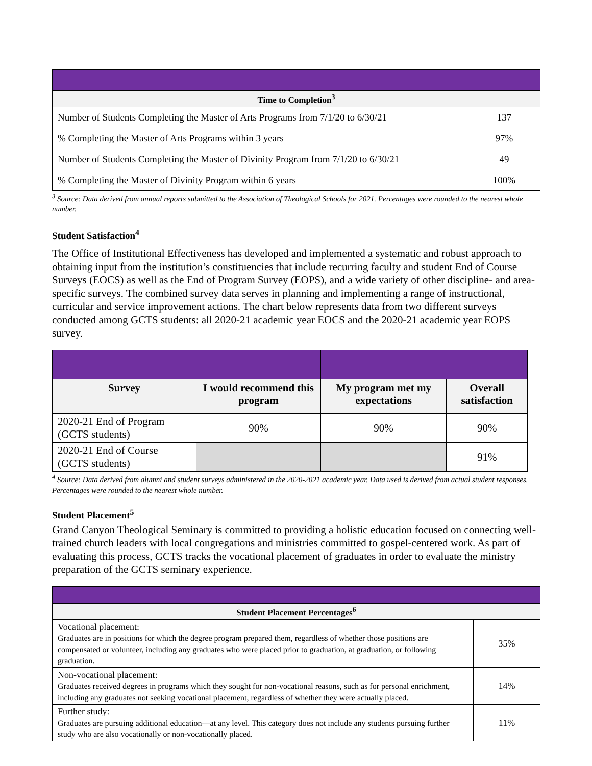| Time to Completion<sup>3</sup> | |
| --- | --- |
| Number of Students Completing the Master of Arts Programs from 7/1/20 to 6/30/21 | 137 |
| % Completing the Master of Arts Programs within 3 years | 97% |
| Number of Students Completing the Master of Divinity Program from 7/1/20 to 6/30/21 | 49 |
| % Completing the Master of Divinity Program within 6 years | 100% |
<sup>3</sup> Source: Data derived from annual reports submitted to the Association of Theological Schools for 2021. Percentages were rounded to the nearest whole number.
Student Satisfaction<sup>4</sup>
The Office of Institutional Effectiveness has developed and implemented a systematic and robust approach to obtaining input from the institution’s constituencies that include recurring faculty and student End of Course Surveys (EOCS) as well as the End of Program Survey (EOPS), and a wide variety of other discipline- and area-specific surveys. The combined survey data serves in planning and implementing a range of instructional, curricular and service improvement actions. The chart below represents data from two different surveys conducted among GCTS students: all 2020-21 academic year EOCS and the 2020-21 academic year EOPS survey.
| Survey | I would recommend this program | My program met my expectations | Overall satisfaction |
| --- | --- | --- | --- |
| 2020-21 End of Program (GCTS students) | 90% | 90% | 90% |
| 2020-21 End of Course (GCTS students) | | | 91% |
<sup>4</sup> Source: Data derived from alumni and student surveys administered in the 2020-2021 academic year. Data used is derived from actual student responses. Percentages were rounded to the nearest whole number.
Student Placement<sup>5</sup>
Grand Canyon Theological Seminary is committed to providing a holistic education focused on connecting well-trained church leaders with local congregations and ministries committed to gospel-centered work. As part of evaluating this process, GCTS tracks the vocational placement of graduates in order to evaluate the ministry preparation of the GCTS seminary experience.
| Student Placement Percentages<sup>6</sup> | |
| --- | --- |
| Vocational placement: Graduates are in positions for which the degree program prepared them, regardless of whether those positions are compensated or volunteer, including any graduates who were placed prior to graduation, at graduation, or following graduation. | 35% |
| Non-vocational placement: Graduates received degrees in programs which they sought for non-vocational reasons, such as for personal enrichment, including any graduates not seeking vocational placement, regardless of whether they were actually placed. | 14% |
| Further study: Graduates are pursuing additional education—at any level. This category does not include any students pursuing further study who are also vocationally or non-vocationally placed. | 11% |